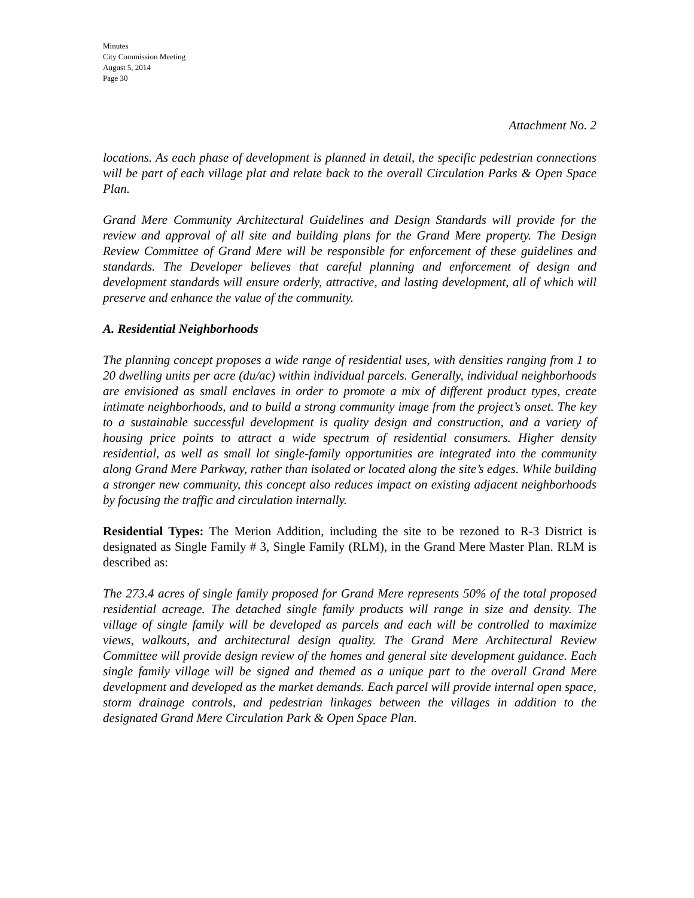Minutes
City Commission Meeting
August 5, 2014
Page 30
Attachment No. 2
locations. As each phase of development is planned in detail, the specific pedestrian connections will be part of each village plat and relate back to the overall Circulation Parks & Open Space Plan.
Grand Mere Community Architectural Guidelines and Design Standards will provide for the review and approval of all site and building plans for the Grand Mere property. The Design Review Committee of Grand Mere will be responsible for enforcement of these guidelines and standards. The Developer believes that careful planning and enforcement of design and development standards will ensure orderly, attractive, and lasting development, all of which will preserve and enhance the value of the community.
A. Residential Neighborhoods
The planning concept proposes a wide range of residential uses, with densities ranging from 1 to 20 dwelling units per acre (du/ac) within individual parcels. Generally, individual neighborhoods are envisioned as small enclaves in order to promote a mix of different product types, create intimate neighborhoods, and to build a strong community image from the project’s onset. The key to a sustainable successful development is quality design and construction, and a variety of housing price points to attract a wide spectrum of residential consumers. Higher density residential, as well as small lot single-family opportunities are integrated into the community along Grand Mere Parkway, rather than isolated or located along the site’s edges. While building a stronger new community, this concept also reduces impact on existing adjacent neighborhoods by focusing the traffic and circulation internally.
Residential Types: The Merion Addition, including the site to be rezoned to R-3 District is designated as Single Family # 3, Single Family (RLM), in the Grand Mere Master Plan. RLM is described as:
The 273.4 acres of single family proposed for Grand Mere represents 50% of the total proposed residential acreage. The detached single family products will range in size and density. The village of single family will be developed as parcels and each will be controlled to maximize views, walkouts, and architectural design quality. The Grand Mere Architectural Review Committee will provide design review of the homes and general site development guidance. Each single family village will be signed and themed as a unique part to the overall Grand Mere development and developed as the market demands. Each parcel will provide internal open space, storm drainage controls, and pedestrian linkages between the villages in addition to the designated Grand Mere Circulation Park & Open Space Plan.